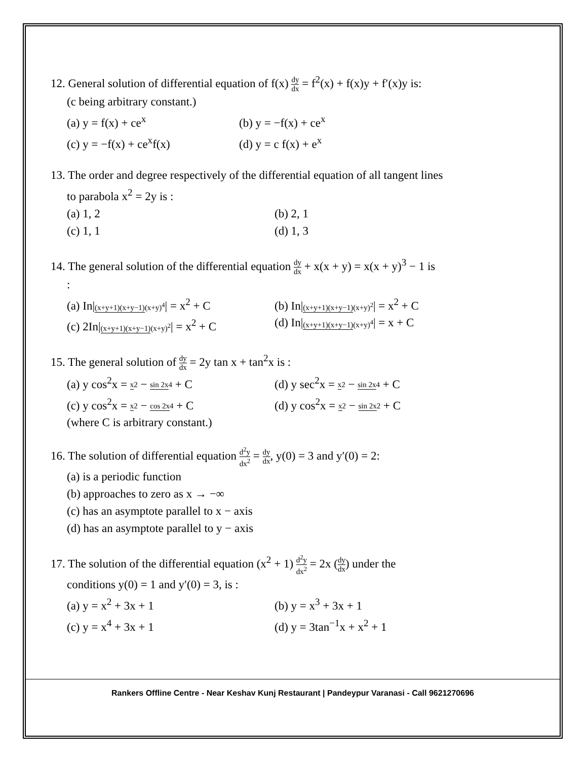12. General solution of differential equation of f(x) dy dx = f<sup>2</sup>(x) + f(x)y + f′(x)y is:
(c being arbitrary constant.)
(a) y = f(x) + ce<sup>x</sup> (b) y = −f(x) + ce<sup>x</sup>
(c) y = −f(x) + ce<sup>x</sup>f(x) (d) y = c f(x) + e<sup>x</sup>
13. The order and degree respectively of the differential equation of all tangent lines
to parabola x<sup>2</sup> = 2y is :
(a) 1, 2 (b) 2, 1
(c) 1, 1 (d) 1, 3
14. The general solution of the differential equation dy dx + x(x + y) = x(x + y)<sup>3</sup> − 1 is
:
(a) In|(x+y+1)(x+y−1)(x+y)<sup>4</sup>| = x<sup>2</sup> + C (b) In|(x+y+1)(x+y−1)(x+y)<sup>2</sup>| = x<sup>2</sup> + C
(c) 2In|(x+y+1)(x+y−1)(x+y)<sup>2</sup>| = x<sup>2</sup> + C (d) In|(x+y+1)(x+y−1)(x+y)<sup>4</sup>| = x + C
15. The general solution of dy dx = 2y tan x + tan<sup>2</sup>x is :
(a) y cos<sup>2</sup>x = x 2 − sin 2x 4 + C (d) y sec<sup>2</sup>x = x 2 − sin 2x 4 + C
(c) y cos<sup>2</sup>x = x 2 − cos 2x 4 + C (d) y cos<sup>2</sup>x = x 2 − sin 2x 2 + C
(where C is arbitrary constant.)
16. The solution of differential equation d<sup>2</sup>y dx<sup>2</sup> = dy dx, y(0) = 3 and y′(0) = 2:
(a) is a periodic function
(b) approaches to zero as x → −∞
(c) has an asymptote parallel to x − axis
(d) has an asymptote parallel to y − axis
17. The solution of the differential equation (x<sup>2</sup> + 1) d<sup>2</sup>y dx<sup>2</sup> = 2x (dy dx) under the
conditions y(0) = 1 and y′(0) = 3, is :
(a) y = x<sup>2</sup> + 3x + 1 (b) y = x<sup>3</sup> + 3x + 1
(c) y = x<sup>4</sup> + 3x + 1 (d) y = 3tan<sup>−1</sup>x + x<sup>2</sup> + 1
Rankers Offline Centre - Near Keshav Kunj Restaurant | Pandeypur Varanasi - Call 9621270696